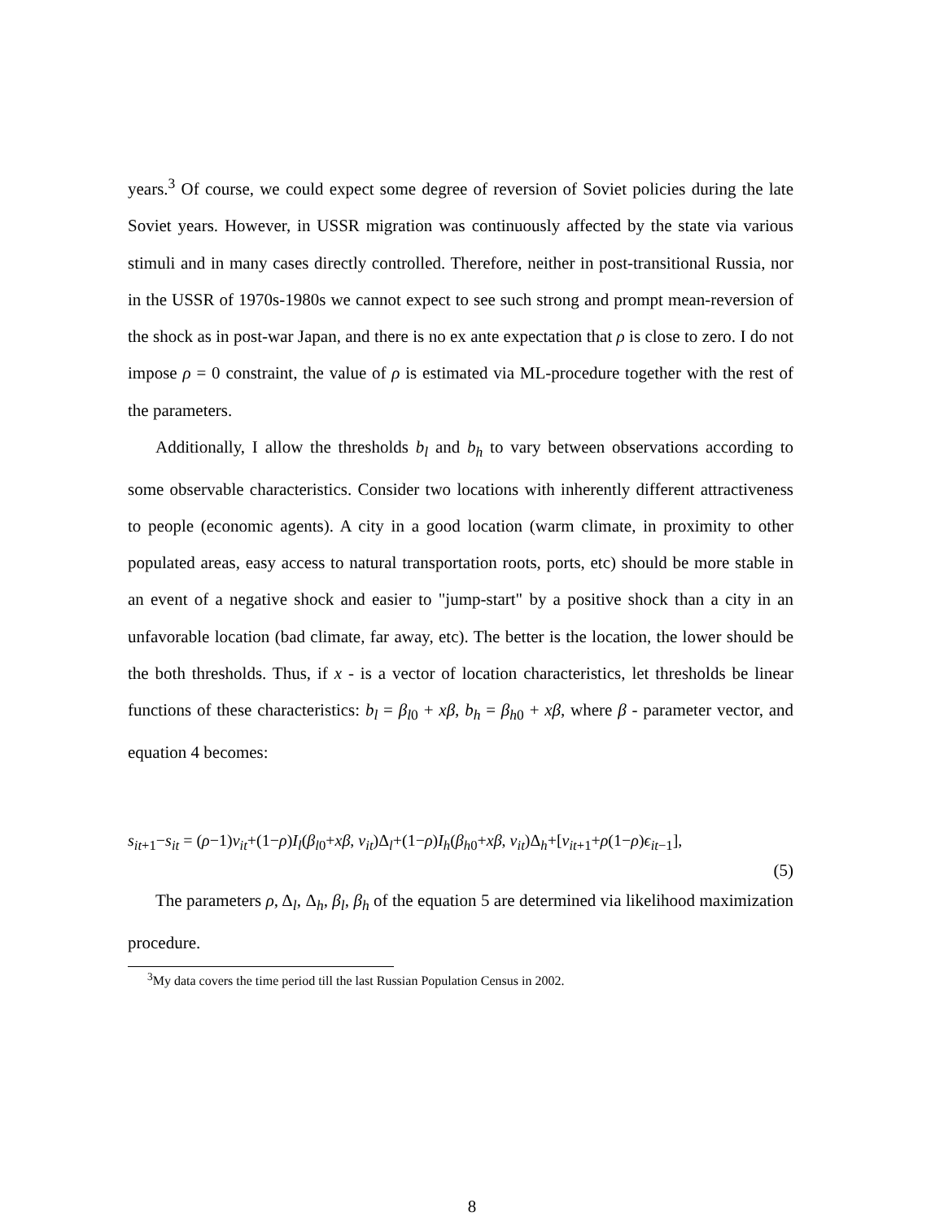years.<sup>3</sup> Of course, we could expect some degree of reversion of Soviet policies during the late Soviet years. However, in USSR migration was continuously affected by the state via various stimuli and in many cases directly controlled. Therefore, neither in post-transitional Russia, nor in the USSR of 1970s-1980s we cannot expect to see such strong and prompt mean-reversion of the shock as in post-war Japan, and there is no ex ante expectation that ρ is close to zero. I do not impose ρ = 0 constraint, the value of ρ is estimated via ML-procedure together with the rest of the parameters.
Additionally, I allow the thresholds b<sub>l</sub> and b<sub>h</sub> to vary between observations according to some observable characteristics. Consider two locations with inherently different attractiveness to people (economic agents). A city in a good location (warm climate, in proximity to other populated areas, easy access to natural transportation roots, ports, etc) should be more stable in an event of a negative shock and easier to "jump-start" by a positive shock than a city in an unfavorable location (bad climate, far away, etc). The better is the location, the lower should be the both thresholds. Thus, if x - is a vector of location characteristics, let thresholds be linear functions of these characteristics: b<sub>l</sub> = β<sub>l0</sub> + xβ, b<sub>h</sub> = β<sub>h0</sub> + xβ, where β - parameter vector, and equation 4 becomes:
s<sub>it+1</sub>−s<sub>it</sub> = (ρ−1)ν<sub>it</sub>+(1−ρ)I<sub>l</sub>(β<sub>l0</sub>+xβ, ν<sub>it</sub>)Δ<sub>l</sub>+(1−ρ)I<sub>h</sub>(β<sub>h0</sub>+xβ, ν<sub>it</sub>)Δ<sub>h</sub>+[ν<sub>it+1</sub>+ρ(1−ρ)ϵ<sub>it−1</sub>],
(5)
The parameters ρ, Δ<sub>l</sub>, Δ<sub>h</sub>, β<sub>l</sub>, β<sub>h</sub> of the equation 5 are determined via likelihood maximization procedure.
<sup>3</sup> My data covers the time period till the last Russian Population Census in 2002.
8